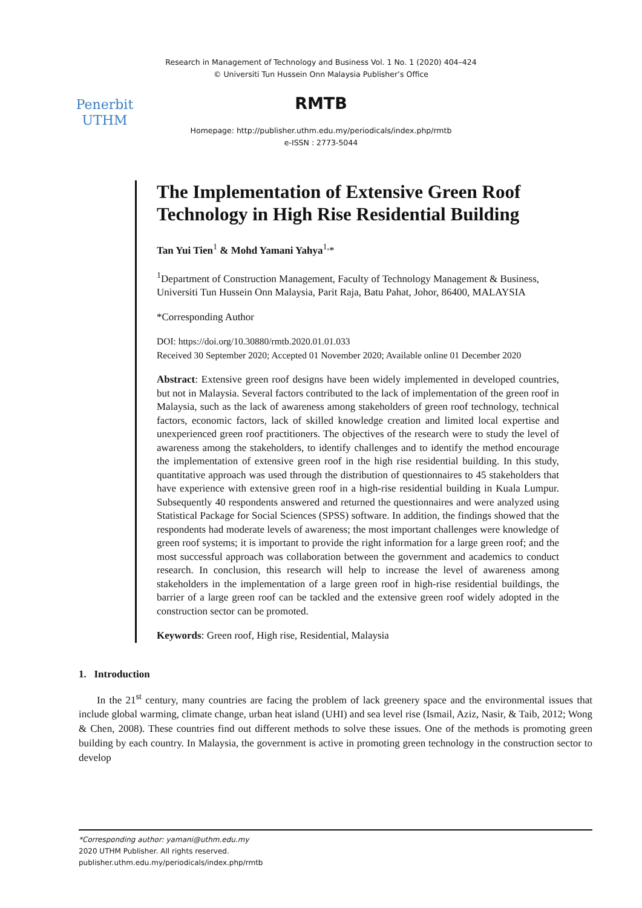Research in Management of Technology and Business Vol. 1 No. 1 (2020) 404–424
© Universiti Tun Hussein Onn Malaysia Publisher’s Office
Penerbit
UTHM
RMTB
Homepage: http://publisher.uthm.edu.my/periodicals/index.php/rmtb
e-ISSN : 2773-5044
The Implementation of Extensive Green Roof Technology in High Rise Residential Building
Tan Yui Tien<sup>1</sup> & Mohd Yamani Yahya<sup>1,</sup>*
<sup>1</sup> Department of Construction Management, Faculty of Technology Management & Business, Universiti Tun Hussein Onn Malaysia, Parit Raja, Batu Pahat, Johor, 86400, MALAYSIA
*Corresponding Author
DOI: https://doi.org/10.30880/rmtb.2020.01.01.033
Received 30 September 2020; Accepted 01 November 2020; Available online 01 December 2020
Abstract: Extensive green roof designs have been widely implemented in developed countries, but not in Malaysia. Several factors contributed to the lack of implementation of the green roof in Malaysia, such as the lack of awareness among stakeholders of green roof technology, technical factors, economic factors, lack of skilled knowledge creation and limited local expertise and unexperienced green roof practitioners. The objectives of the research were to study the level of awareness among the stakeholders, to identify challenges and to identify the method encourage the implementation of extensive green roof in the high rise residential building. In this study, quantitative approach was used through the distribution of questionnaires to 45 stakeholders that have experience with extensive green roof in a high-rise residential building in Kuala Lumpur. Subsequently 40 respondents answered and returned the questionnaires and were analyzed using Statistical Package for Social Sciences (SPSS) software. In addition, the findings showed that the respondents had moderate levels of awareness; the most important challenges were knowledge of green roof systems; it is important to provide the right information for a large green roof; and the most successful approach was collaboration between the government and academics to conduct research. In conclusion, this research will help to increase the level of awareness among stakeholders in the implementation of a large green roof in high-rise residential buildings, the barrier of a large green roof can be tackled and the extensive green roof widely adopted in the construction sector can be promoted.
Keywords: Green roof, High rise, Residential, Malaysia
1. Introduction
In the 21<sup>st</sup> century, many countries are facing the problem of lack greenery space and the environmental issues that include global warming, climate change, urban heat island (UHI) and sea level rise (Ismail, Aziz, Nasir, & Taib, 2012; Wong & Chen, 2008). These countries find out different methods to solve these issues. One of the methods is promoting green building by each country. In Malaysia, the government is active in promoting green technology in the construction sector to develop
*Corresponding author: yamani@uthm.edu.my
2020 UTHM Publisher. All rights reserved.
publisher.uthm.edu.my/periodicals/index.php/rmtb